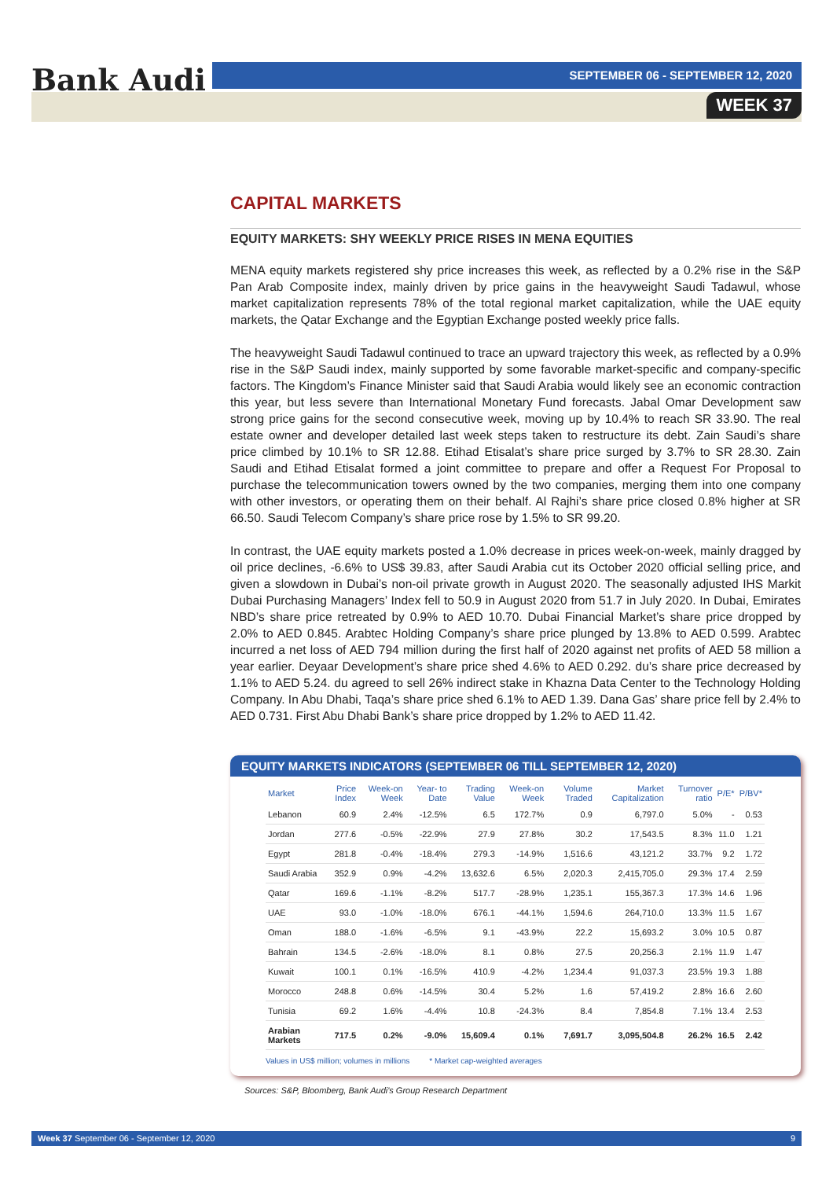Bank Audi SEPTEMBER 06 - SEPTEMBER 12, 2020
WEEK 37
CAPITAL MARKETS
EQUITY MARKETS: SHY WEEKLY PRICE RISES IN MENA EQUITIES
MENA equity markets registered shy price increases this week, as reflected by a 0.2% rise in the S&P Pan Arab Composite index, mainly driven by price gains in the heavyweight Saudi Tadawul, whose market capitalization represents 78% of the total regional market capitalization, while the UAE equity markets, the Qatar Exchange and the Egyptian Exchange posted weekly price falls.
The heavyweight Saudi Tadawul continued to trace an upward trajectory this week, as reflected by a 0.9% rise in the S&P Saudi index, mainly supported by some favorable market-specific and company-specific factors. The Kingdom’s Finance Minister said that Saudi Arabia would likely see an economic contraction this year, but less severe than International Monetary Fund forecasts. Jabal Omar Development saw strong price gains for the second consecutive week, moving up by 10.4% to reach SR 33.90. The real estate owner and developer detailed last week steps taken to restructure its debt. Zain Saudi’s share price climbed by 10.1% to SR 12.88. Etihad Etisalat’s share price surged by 3.7% to SR 28.30. Zain Saudi and Etihad Etisalat formed a joint committee to prepare and offer a Request For Proposal to purchase the telecommunication towers owned by the two companies, merging them into one company with other investors, or operating them on their behalf. Al Rajhi’s share price closed 0.8% higher at SR 66.50. Saudi Telecom Company’s share price rose by 1.5% to SR 99.20.
In contrast, the UAE equity markets posted a 1.0% decrease in prices week-on-week, mainly dragged by oil price declines, -6.6% to US$ 39.83, after Saudi Arabia cut its October 2020 official selling price, and given a slowdown in Dubai’s non-oil private growth in August 2020. The seasonally adjusted IHS Markit Dubai Purchasing Managers’ Index fell to 50.9 in August 2020 from 51.7 in July 2020. In Dubai, Emirates NBD’s share price retreated by 0.9% to AED 10.70. Dubai Financial Market’s share price dropped by 2.0% to AED 0.845. Arabtec Holding Company’s share price plunged by 13.8% to AED 0.599. Arabtec incurred a net loss of AED 794 million during the first half of 2020 against net profits of AED 58 million a year earlier. Deyaar Development’s share price shed 4.6% to AED 0.292. du’s share price decreased by 1.1% to AED 5.24. du agreed to sell 26% indirect stake in Khazna Data Center to the Technology Holding Company. In Abu Dhabi, Taqa’s share price shed 6.1% to AED 1.39. Dana Gas’ share price fell by 2.4% to AED 0.731. First Abu Dhabi Bank’s share price dropped by 1.2% to AED 11.42.
EQUITY MARKETS INDICATORS (SEPTEMBER 06 TILL SEPTEMBER 12, 2020)
| Market | Price Index | Week-on Week | Year- to Date | Trading Value | Week-on Week | Volume Traded | Market Capitalization | Turnover ratio | P/E* | P/BV* |
| --- | --- | --- | --- | --- | --- | --- | --- | --- | --- | --- |
| Lebanon | 60.9 | 2.4% | -12.5% | 6.5 | 172.7% | 0.9 | 6,797.0 | 5.0% | - | 0.53 |
| Jordan | 277.6 | -0.5% | -22.9% | 27.9 | 27.8% | 30.2 | 17,543.5 | 8.3% | 11.0 | 1.21 |
| Egypt | 281.8 | -0.4% | -18.4% | 279.3 | -14.9% | 1,516.6 | 43,121.2 | 33.7% | 9.2 | 1.72 |
| Saudi Arabia | 352.9 | 0.9% | -4.2% | 13,632.6 | 6.5% | 2,020.3 | 2,415,705.0 | 29.3% | 17.4 | 2.59 |
| Qatar | 169.6 | -1.1% | -8.2% | 517.7 | -28.9% | 1,235.1 | 155,367.3 | 17.3% | 14.6 | 1.96 |
| UAE | 93.0 | -1.0% | -18.0% | 676.1 | -44.1% | 1,594.6 | 264,710.0 | 13.3% | 11.5 | 1.67 |
| Oman | 188.0 | -1.6% | -6.5% | 9.1 | -43.9% | 22.2 | 15,693.2 | 3.0% | 10.5 | 0.87 |
| Bahrain | 134.5 | -2.6% | -18.0% | 8.1 | 0.8% | 27.5 | 20,256.3 | 2.1% | 11.9 | 1.47 |
| Kuwait | 100.1 | 0.1% | -16.5% | 410.9 | -4.2% | 1,234.4 | 91,037.3 | 23.5% | 19.3 | 1.88 |
| Morocco | 248.8 | 0.6% | -14.5% | 30.4 | 5.2% | 1.6 | 57,419.2 | 2.8% | 16.6 | 2.60 |
| Tunisia | 69.2 | 1.6% | -4.4% | 10.8 | -24.3% | 8.4 | 7,854.8 | 7.1% | 13.4 | 2.53 |
| Arabian Markets | 717.5 | 0.2% | -9.0% | 15,609.4 | 0.1% | 7,691.7 | 3,095,504.8 | 26.2% | 16.5 | 2.42 |
Values in US$ million; volumes in millions * Market cap-weighted averages
Sources: S&P, Bloomberg, Bank Audi's Group Research Department
Week 37 September 06 - September 12, 2020 9